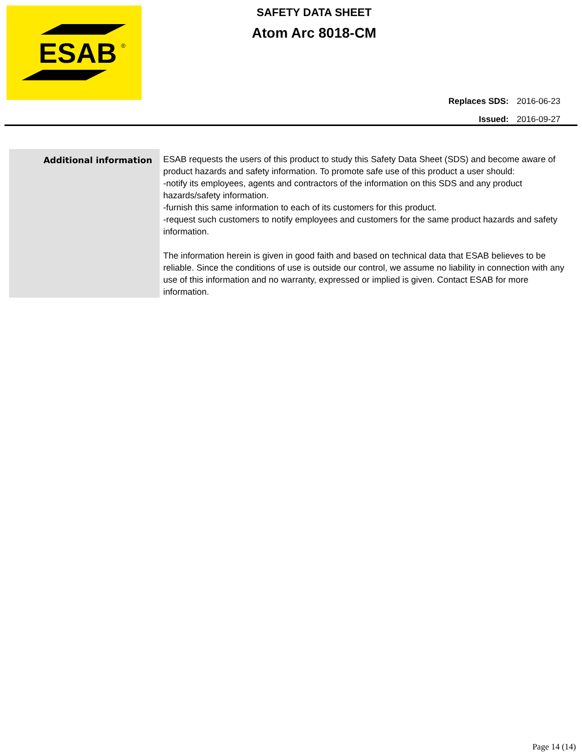ESAB
®
SAFETY DATA SHEET
Atom Arc 8018-CM
| Replaces SDS: | 2016-06-23 |
| Issued: | 2016-09-27 |
| Additional information | ESAB requests the users of this product to study this Safety Data Sheet (SDS) and become aware of product hazards and safety information. To promote safe use of this product a user should: -notify its employees, agents and contractors of the information on this SDS and any product hazards/safety information. -furnish this same information to each of its customers for this product. -request such customers to notify employees and customers for the same product hazards and safety information. The information herein is given in good faith and based on technical data that ESAB believes to be reliable. Since the conditions of use is outside our control, we assume no liability in connection with any use of this information and no warranty, expressed or implied is given. Contact ESAB for more information. |
Page 14 (14)